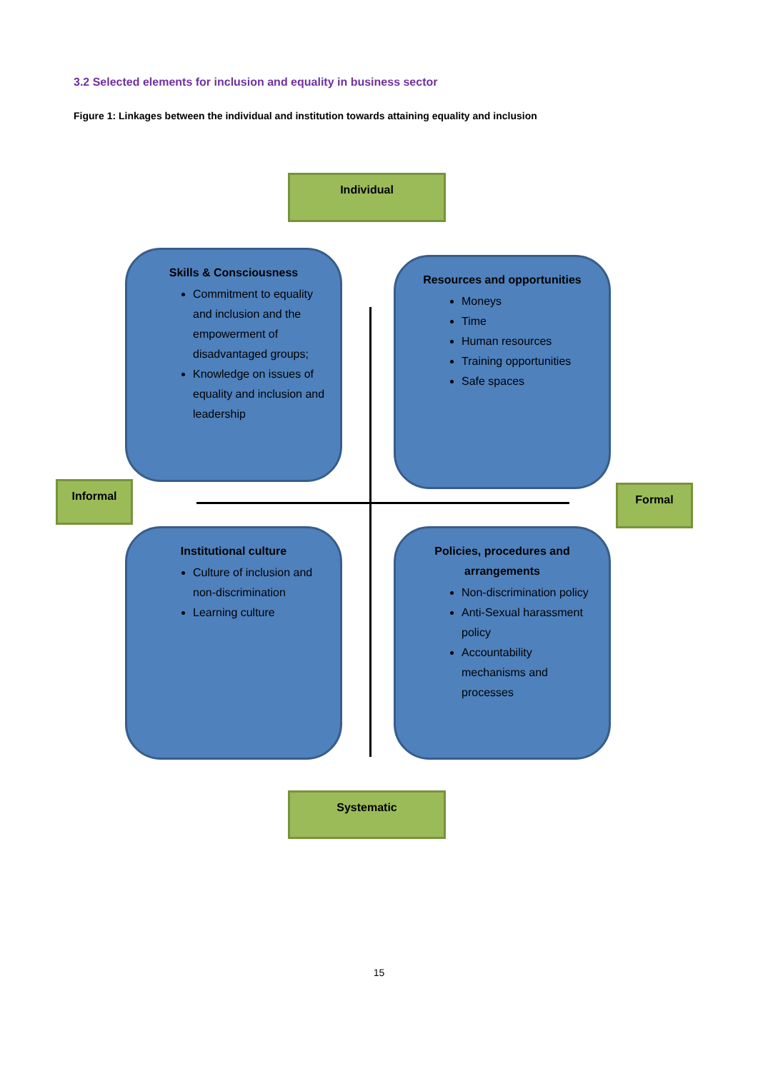3.2 Selected elements for inclusion and equality in business sector
Figure 1: Linkages between the individual and institution towards attaining equality and inclusion
Individual
Skills & Consciousness
Commitment to equality and inclusion and the empowerment of disadvantaged groups;
Knowledge on issues of equality and inclusion and leadership
Resources and opportunities
Moneys
Time
Human resources
Training opportunities
Safe spaces
Informal Formal
Institutional culture
Culture of inclusion and non-discrimination
Learning culture
Policies, procedures and arrangements
Non-discrimination policy
Anti-Sexual harassment policy
Accountability mechanisms and processes
Systematic
15